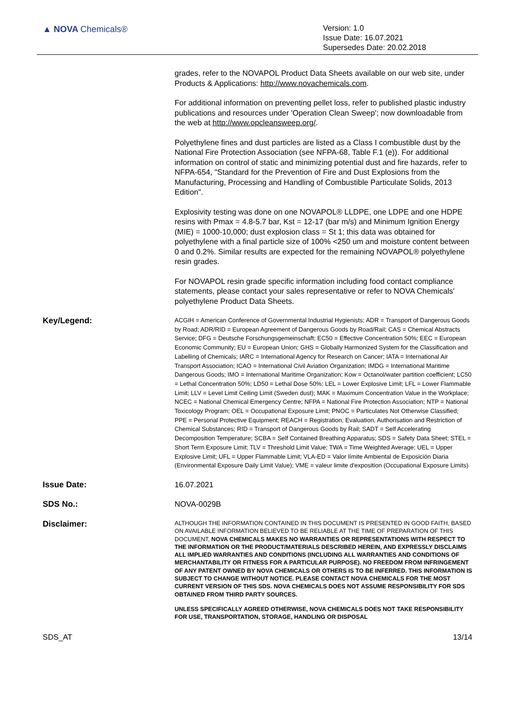▲ NOVA Chemicals®
Version: 1.0
Issue Date: 16.07.2021
Supersedes Date: 20.02.2018
grades, refer to the NOVAPOL Product Data Sheets available on our web site, under Products & Applications: http://www.novachemicals.com.
For additional information on preventing pellet loss, refer to published plastic industry publications and resources under 'Operation Clean Sweep'; now downloadable from the web at http://www.opcleansweep.org/.
Polyethylene fines and dust particles are listed as a Class I combustible dust by the National Fire Protection Association (see NFPA-68, Table F.1 (e)). For additional information on control of static and minimizing potential dust and fire hazards, refer to NFPA-654, "Standard for the Prevention of Fire and Dust Explosions from the Manufacturing, Processing and Handling of Combustible Particulate Solids, 2013 Edition".
Explosivity testing was done on one NOVAPOL® LLDPE, one LDPE and one HDPE resins with Pmax = 4.8-5.7 bar, Kst = 12-17 (bar m/s) and Minimum Ignition Energy (MIE) = 1000-10,000; dust explosion class = St 1; this data was obtained for polyethylene with a final particle size of 100% <250 um and moisture content between 0 and 0.2%. Similar results are expected for the remaining NOVAPOL® polyethylene resin grades.
For NOVAPOL resin grade specific information including food contact compliance statements, please contact your sales representative or refer to NOVA Chemicals' polyethylene Product Data Sheets.
Key/Legend:
ACGIH = American Conference of Governmental Industrial Hygienists; ADR = Transport of Dangerous Goods by Road; ADR/RID = European Agreement of Dangerous Goods by Road/Rail; CAS = Chemical Abstracts Service; DFG = Deutsche Forschungsgemeinschaft; EC50 = Effective Concentration 50%; EEC = European Economic Community; EU = European Union; GHS = Globally Harmonized System for the Classification and Labelling of Chemicals; IARC = International Agency for Research on Cancer; IATA = International Air Transport Association; ICAO = International Civil Aviation Organization; IMDG = International Maritime Dangerous Goods; IMO = International Maritime Organization; Kow = Octanol/water partition coefficient; LC50 = Lethal Concentration 50%; LD50 = Lethal Dose 50%; LEL = Lower Explosive Limit; LFL = Lower Flammable Limit; LLV = Level Limit Ceiling Limit (Sweden dust); MAK = Maximum Concentration Value in the Workplace; NCEC = National Chemical Emergency Centre; NFPA = National Fire Protection Association; NTP = National Toxicology Program; OEL = Occupational Exposure Limit; PNOC = Particulates Not Otherwise Classified; PPE = Personal Protective Equipment; REACH = Registration, Evaluation, Authorisation and Restriction of Chemical Substances; RID = Transport of Dangerous Goods by Rail; SADT = Self Accelerating Decomposition Temperature; SCBA = Self Contained Breathing Apparatus; SDS = Safety Data Sheet; STEL = Short Term Exposure Limit; TLV = Threshold Limit Value; TWA = Time Weighted Average; UEL = Upper Explosive Limit; UFL = Upper Flammable Limit; VLA-ED = Valor límite Ambiental de Exposición Diaria (Environmental Exposure Daily Limit Value); VME = valeur limite d'exposition (Occupational Exposure Limits)
Issue Date:
16.07.2021
SDS No.:
NOVA-0029B
Disclaimer:
ALTHOUGH THE INFORMATION CONTAINED IN THIS DOCUMENT IS PRESENTED IN GOOD FAITH, BASED ON AVAILABLE INFORMATION BELIEVED TO BE RELIABLE AT THE TIME OF PREPARATION OF THIS DOCUMENT, NOVA CHEMICALS MAKES NO WARRANTIES OR REPRESENTATIONS WITH RESPECT TO THE INFORMATION OR THE PRODUCT/MATERIALS DESCRIBED HEREIN, AND EXPRESSLY DISCLAIMS ALL IMPLIED WARRANTIES AND CONDITIONS (INCLUDING ALL WARRANTIES AND CONDITIONS OF MERCHANTABILITY OR FITNESS FOR A PARTICULAR PURPOSE). NO FREEDOM FROM INFRINGEMENT OF ANY PATENT OWNED BY NOVA CHEMICALS OR OTHERS IS TO BE INFERRED. THIS INFORMATION IS SUBJECT TO CHANGE WITHOUT NOTICE. PLEASE CONTACT NOVA CHEMICALS FOR THE MOST CURRENT VERSION OF THIS SDS. NOVA CHEMICALS DOES NOT ASSUME RESPONSIBILITY FOR SDS OBTAINED FROM THIRD PARTY SOURCES.
UNLESS SPECIFICALLY AGREED OTHERWISE, NOVA CHEMICALS DOES NOT TAKE RESPONSIBILITY FOR USE, TRANSPORTATION, STORAGE, HANDLING OR DISPOSAL
SDS_AT 13/14